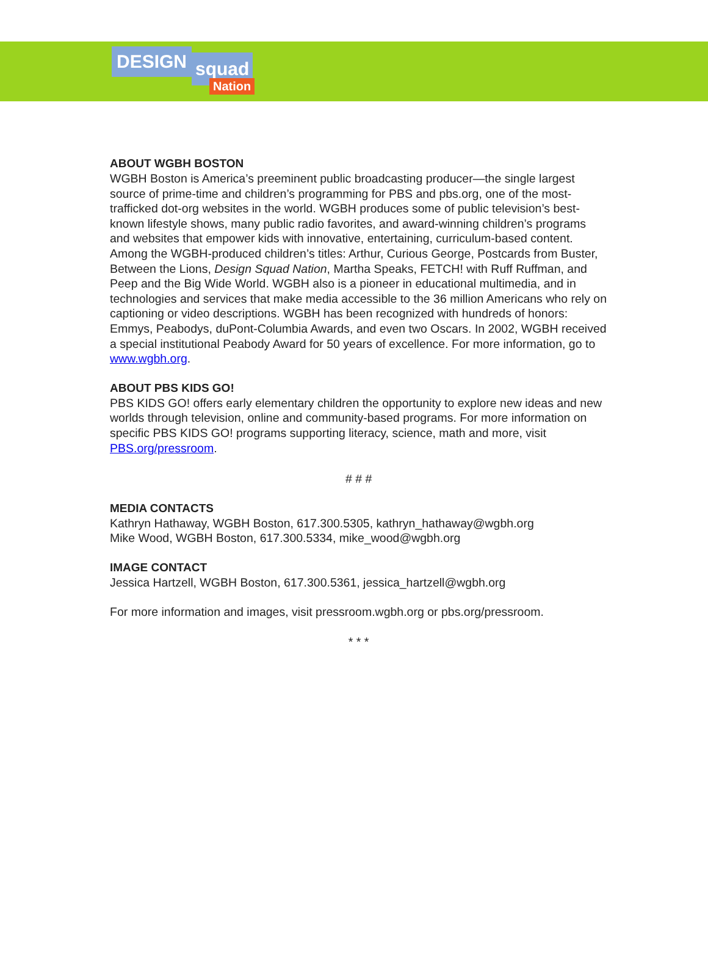DESIGN squad
Nation
ABOUT WGBH BOSTON
WGBH Boston is America’s preeminent public broadcasting producer—the single largest source of prime-time and children’s programming for PBS and pbs.org, one of the most-trafficked dot-org websites in the world. WGBH produces some of public television’s best-known lifestyle shows, many public radio favorites, and award-winning children’s programs and websites that empower kids with innovative, entertaining, curriculum-based content. Among the WGBH-produced children’s titles: Arthur, Curious George, Postcards from Buster, Between the Lions, Design Squad Nation, Martha Speaks, FETCH! with Ruff Ruffman, and Peep and the Big Wide World. WGBH also is a pioneer in educational multimedia, and in technologies and services that make media accessible to the 36 million Americans who rely on captioning or video descriptions. WGBH has been recognized with hundreds of honors: Emmys, Peabodys, duPont-Columbia Awards, and even two Oscars. In 2002, WGBH received a special institutional Peabody Award for 50 years of excellence. For more information, go to www.wgbh.org.
ABOUT PBS KIDS GO!
PBS KIDS GO! offers early elementary children the opportunity to explore new ideas and new worlds through television, online and community-based programs. For more information on specific PBS KIDS GO! programs supporting literacy, science, math and more, visit PBS.org/pressroom.
# # #
MEDIA CONTACTS
Kathryn Hathaway, WGBH Boston, 617.300.5305, kathryn_hathaway@wgbh.org
Mike Wood, WGBH Boston, 617.300.5334, mike_wood@wgbh.org
IMAGE CONTACT
Jessica Hartzell, WGBH Boston, 617.300.5361, jessica_hartzell@wgbh.org
For more information and images, visit pressroom.wgbh.org or pbs.org/pressroom.
* * *